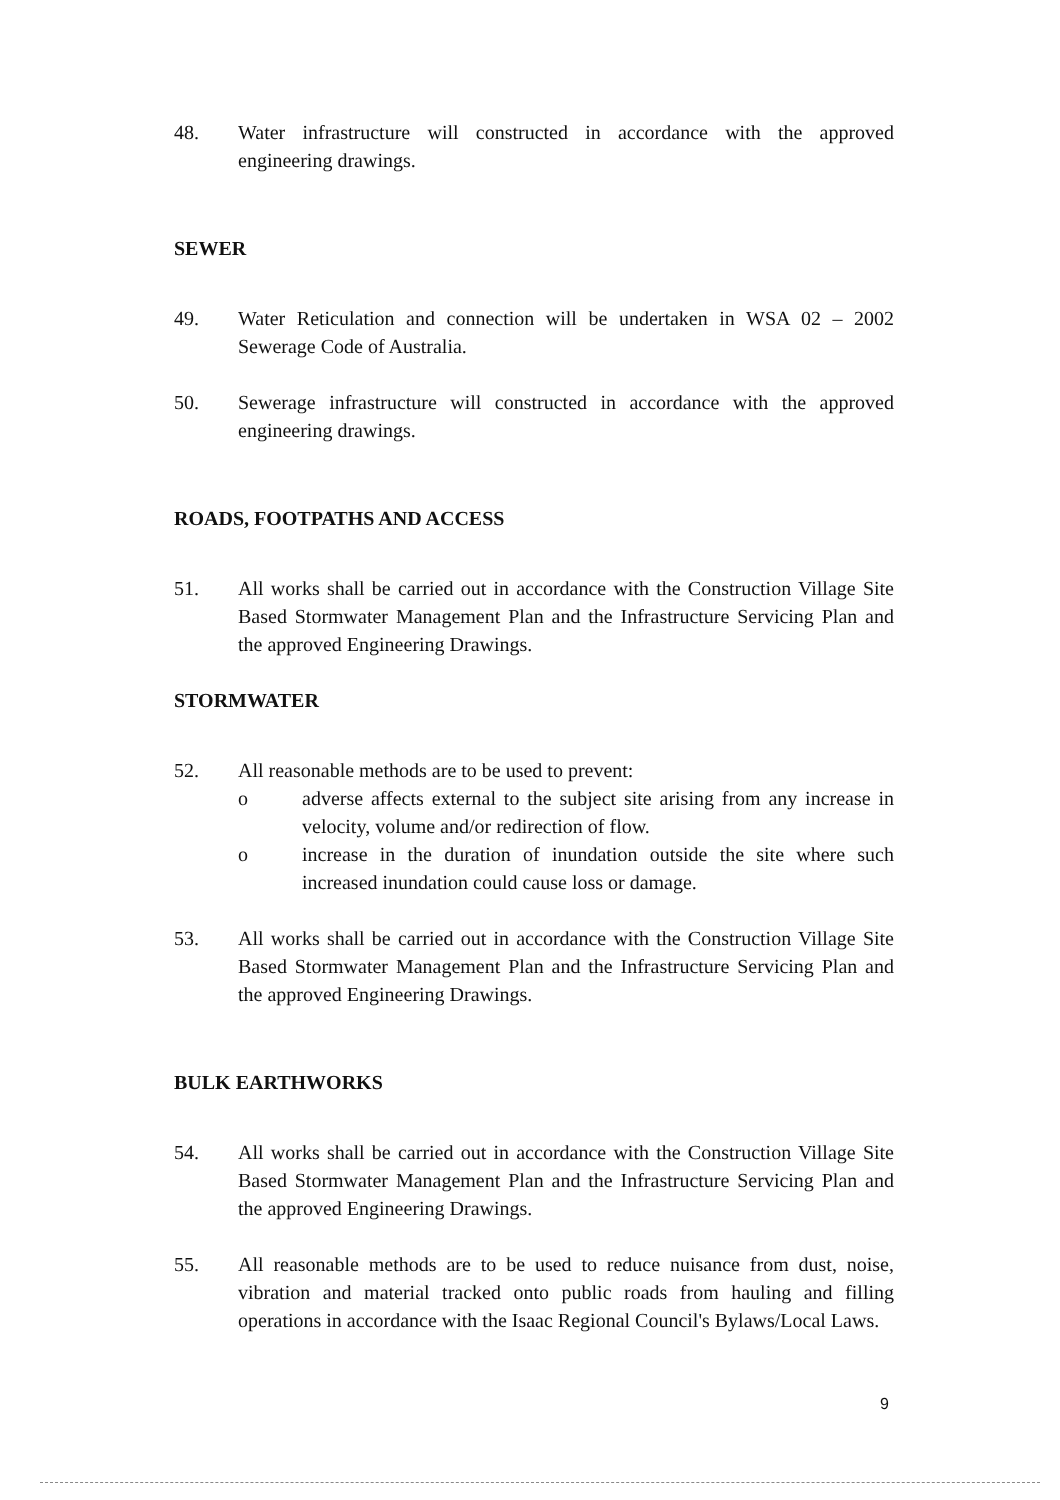48. Water infrastructure will constructed in accordance with the approved engineering drawings.
SEWER
49. Water Reticulation and connection will be undertaken in WSA 02 – 2002 Sewerage Code of Australia.
50. Sewerage infrastructure will constructed in accordance with the approved engineering drawings.
ROADS, FOOTPATHS AND ACCESS
51. All works shall be carried out in accordance with the Construction Village Site Based Stormwater Management Plan and the Infrastructure Servicing Plan and the approved Engineering Drawings.
STORMWATER
52. All reasonable methods are to be used to prevent:
o adverse affects external to the subject site arising from any increase in velocity, volume and/or redirection of flow.
o increase in the duration of inundation outside the site where such increased inundation could cause loss or damage.
53. All works shall be carried out in accordance with the Construction Village Site Based Stormwater Management Plan and the Infrastructure Servicing Plan and the approved Engineering Drawings.
BULK EARTHWORKS
54. All works shall be carried out in accordance with the Construction Village Site Based Stormwater Management Plan and the Infrastructure Servicing Plan and the approved Engineering Drawings.
55. All reasonable methods are to be used to reduce nuisance from dust, noise, vibration and material tracked onto public roads from hauling and filling operations in accordance with the Isaac Regional Council's Bylaws/Local Laws.
9